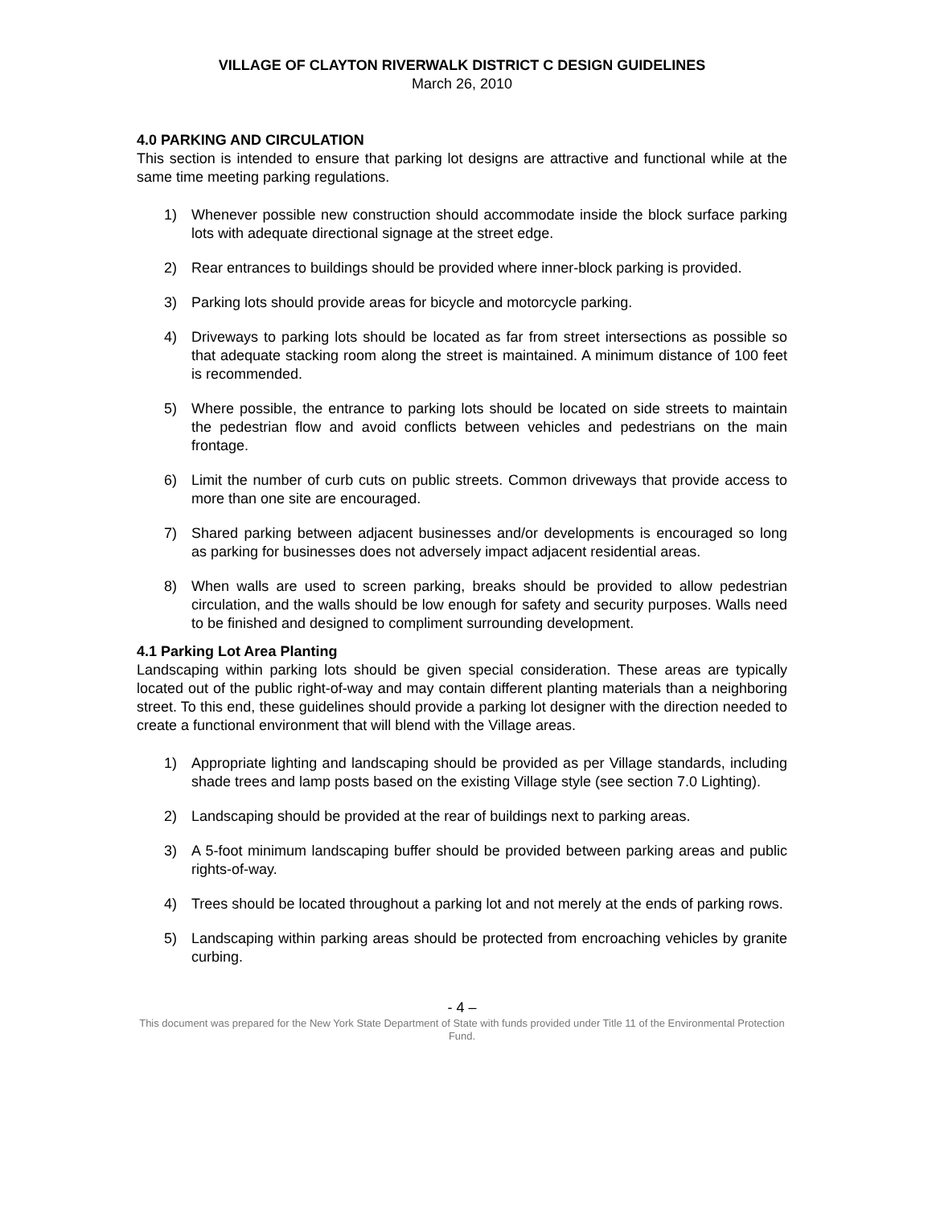VILLAGE OF CLAYTON RIVERWALK DISTRICT C DESIGN GUIDELINES
March 26, 2010
4.0 PARKING AND CIRCULATION
This section is intended to ensure that parking lot designs are attractive and functional while at the same time meeting parking regulations.
1) Whenever possible new construction should accommodate inside the block surface parking lots with adequate directional signage at the street edge.
2) Rear entrances to buildings should be provided where inner-block parking is provided.
3) Parking lots should provide areas for bicycle and motorcycle parking.
4) Driveways to parking lots should be located as far from street intersections as possible so that adequate stacking room along the street is maintained. A minimum distance of 100 feet is recommended.
5) Where possible, the entrance to parking lots should be located on side streets to maintain the pedestrian flow and avoid conflicts between vehicles and pedestrians on the main frontage.
6) Limit the number of curb cuts on public streets. Common driveways that provide access to more than one site are encouraged.
7) Shared parking between adjacent businesses and/or developments is encouraged so long as parking for businesses does not adversely impact adjacent residential areas.
8) When walls are used to screen parking, breaks should be provided to allow pedestrian circulation, and the walls should be low enough for safety and security purposes. Walls need to be finished and designed to compliment surrounding development.
4.1 Parking Lot Area Planting
Landscaping within parking lots should be given special consideration. These areas are typically located out of the public right-of-way and may contain different planting materials than a neighboring street. To this end, these guidelines should provide a parking lot designer with the direction needed to create a functional environment that will blend with the Village areas.
1) Appropriate lighting and landscaping should be provided as per Village standards, including shade trees and lamp posts based on the existing Village style (see section 7.0 Lighting).
2) Landscaping should be provided at the rear of buildings next to parking areas.
3) A 5-foot minimum landscaping buffer should be provided between parking areas and public rights-of-way.
4) Trees should be located throughout a parking lot and not merely at the ends of parking rows.
5) Landscaping within parking areas should be protected from encroaching vehicles by granite curbing.
- 4 –
This document was prepared for the New York State Department of State with funds provided under Title 11 of the Environmental Protection Fund.